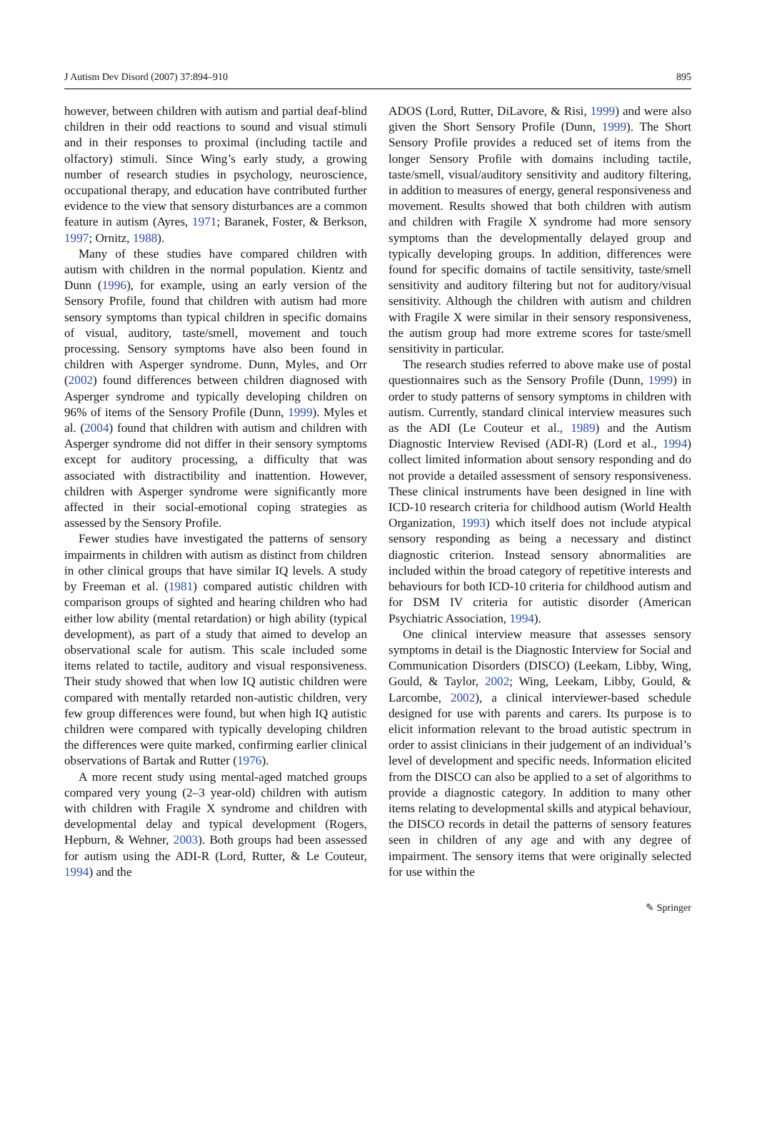J Autism Dev Disord (2007) 37:894–910 895
however, between children with autism and partial deaf-blind children in their odd reactions to sound and visual stimuli and in their responses to proximal (including tactile and olfactory) stimuli. Since Wing’s early study, a growing number of research studies in psychology, neuroscience, occupational therapy, and education have contributed further evidence to the view that sensory disturbances are a common feature in autism (Ayres, 1971; Baranek, Foster, & Berkson, 1997; Ornitz, 1988).
Many of these studies have compared children with autism with children in the normal population. Kientz and Dunn (1996), for example, using an early version of the Sensory Profile, found that children with autism had more sensory symptoms than typical children in specific domains of visual, auditory, taste/smell, movement and touch processing. Sensory symptoms have also been found in children with Asperger syndrome. Dunn, Myles, and Orr (2002) found differences between children diagnosed with Asperger syndrome and typically developing children on 96% of items of the Sensory Profile (Dunn, 1999). Myles et al. (2004) found that children with autism and children with Asperger syndrome did not differ in their sensory symptoms except for auditory processing, a difficulty that was associated with distractibility and inattention. However, children with Asperger syndrome were significantly more affected in their social-emotional coping strategies as assessed by the Sensory Profile.
Fewer studies have investigated the patterns of sensory impairments in children with autism as distinct from children in other clinical groups that have similar IQ levels. A study by Freeman et al. (1981) compared autistic children with comparison groups of sighted and hearing children who had either low ability (mental retardation) or high ability (typical development), as part of a study that aimed to develop an observational scale for autism. This scale included some items related to tactile, auditory and visual responsiveness. Their study showed that when low IQ autistic children were compared with mentally retarded non-autistic children, very few group differences were found, but when high IQ autistic children were compared with typically developing children the differences were quite marked, confirming earlier clinical observations of Bartak and Rutter (1976).
A more recent study using mental-aged matched groups compared very young (2–3 year-old) children with autism with children with Fragile X syndrome and children with developmental delay and typical development (Rogers, Hepburn, & Wehner, 2003). Both groups had been assessed for autism using the ADI-R (Lord, Rutter, & Le Couteur, 1994) and the
ADOS (Lord, Rutter, DiLavore, & Risi, 1999) and were also given the Short Sensory Profile (Dunn, 1999). The Short Sensory Profile provides a reduced set of items from the longer Sensory Profile with domains including tactile, taste/smell, visual/auditory sensitivity and auditory filtering, in addition to measures of energy, general responsiveness and movement. Results showed that both children with autism and children with Fragile X syndrome had more sensory symptoms than the developmentally delayed group and typically developing groups. In addition, differences were found for specific domains of tactile sensitivity, taste/smell sensitivity and auditory filtering but not for auditory/visual sensitivity. Although the children with autism and children with Fragile X were similar in their sensory responsiveness, the autism group had more extreme scores for taste/smell sensitivity in particular.
The research studies referred to above make use of postal questionnaires such as the Sensory Profile (Dunn, 1999) in order to study patterns of sensory symptoms in children with autism. Currently, standard clinical interview measures such as the ADI (Le Couteur et al., 1989) and the Autism Diagnostic Interview Revised (ADI-R) (Lord et al., 1994) collect limited information about sensory responding and do not provide a detailed assessment of sensory responsiveness. These clinical instruments have been designed in line with ICD-10 research criteria for childhood autism (World Health Organization, 1993) which itself does not include atypical sensory responding as being a necessary and distinct diagnostic criterion. Instead sensory abnormalities are included within the broad category of repetitive interests and behaviours for both ICD-10 criteria for childhood autism and for DSM IV criteria for autistic disorder (American Psychiatric Association, 1994).
One clinical interview measure that assesses sensory symptoms in detail is the Diagnostic Interview for Social and Communication Disorders (DISCO) (Leekam, Libby, Wing, Gould, & Taylor, 2002; Wing, Leekam, Libby, Gould, & Larcombe, 2002), a clinical interviewer-based schedule designed for use with parents and carers. Its purpose is to elicit information relevant to the broad autistic spectrum in order to assist clinicians in their judgement of an individual’s level of development and specific needs. Information elicited from the DISCO can also be applied to a set of algorithms to provide a diagnostic category. In addition to many other items relating to developmental skills and atypical behaviour, the DISCO records in detail the patterns of sensory features seen in children of any age and with any degree of impairment. The sensory items that were originally selected for use within the
✎ Springer